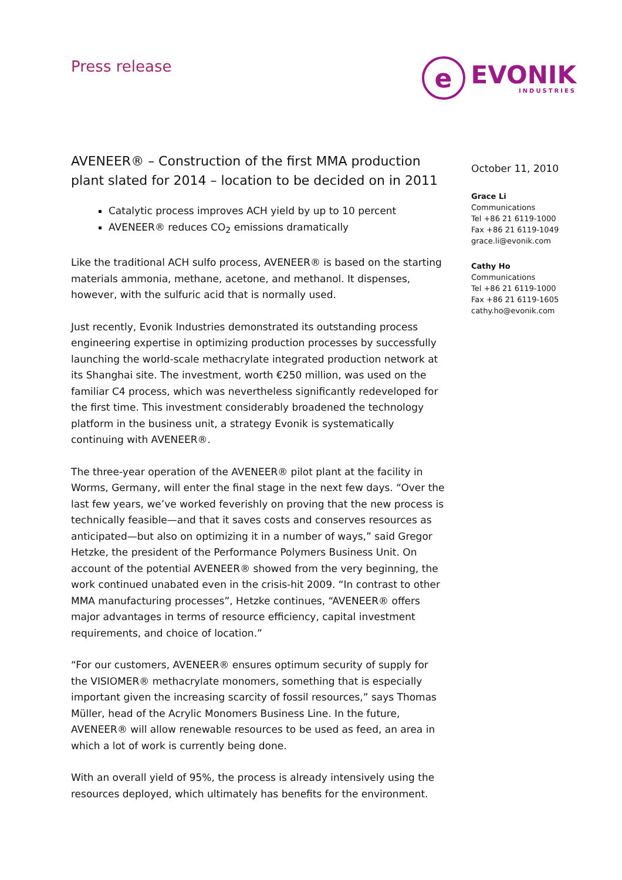Press release
e
EVONIK
INDUSTRIES
AVENEER® – Construction of the first MMA production plant slated for 2014 – location to be decided on in 2011
Catalytic process improves ACH yield by up to 10 percent
AVENEER® reduces CO<sub>2</sub> emissions dramatically
Like the traditional ACH sulfo process, AVENEER® is based on the starting materials ammonia, methane, acetone, and methanol. It dispenses, however, with the sulfuric acid that is normally used.
Just recently, Evonik Industries demonstrated its outstanding process engineering expertise in optimizing production processes by successfully launching the world-scale methacrylate integrated production network at its Shanghai site. The investment, worth €250 million, was used on the familiar C4 process, which was nevertheless significantly redeveloped for the first time. This investment considerably broadened the technology platform in the business unit, a strategy Evonik is systematically continuing with AVENEER®.
The three-year operation of the AVENEER® pilot plant at the facility in Worms, Germany, will enter the final stage in the next few days. “Over the last few years, we’ve worked feverishly on proving that the new process is technically feasible—and that it saves costs and conserves resources as anticipated—but also on optimizing it in a number of ways,” said Gregor Hetzke, the president of the Performance Polymers Business Unit. On account of the potential AVENEER® showed from the very beginning, the work continued unabated even in the crisis-hit 2009. “In contrast to other MMA manufacturing processes”, Hetzke continues, “AVENEER® offers major advantages in terms of resource efficiency, capital investment requirements, and choice of location.”
“For our customers, AVENEER® ensures optimum security of supply for the VISIOMER® methacrylate monomers, something that is especially important given the increasing scarcity of fossil resources,” says Thomas Müller, head of the Acrylic Monomers Business Line. In the future, AVENEER® will allow renewable resources to be used as feed, an area in which a lot of work is currently being done.
With an overall yield of 95%, the process is already intensively using the resources deployed, which ultimately has benefits for the environment.
October 11, 2010
Grace Li
Communications
Tel +86 21 6119-1000
Fax +86 21 6119-1049
grace.li@evonik.com
Cathy Ho
Communications
Tel +86 21 6119-1000
Fax +86 21 6119-1605
cathy.ho@evonik.com